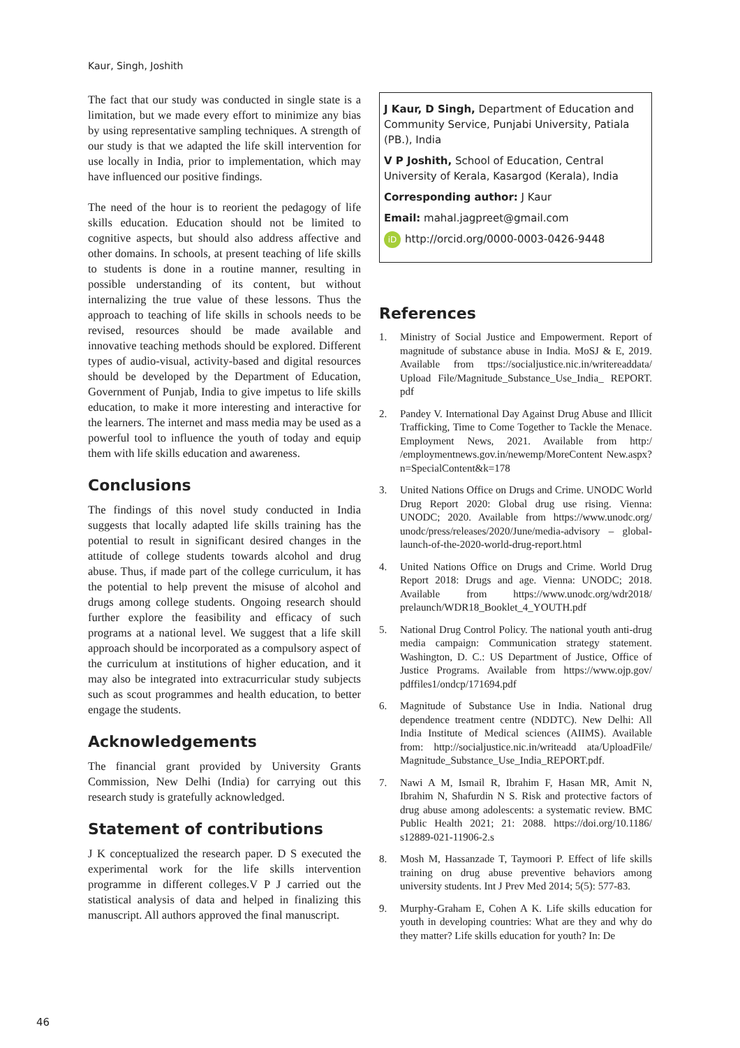Kaur, Singh, Joshith
The fact that our study was conducted in single state is a limitation, but we made every effort to minimize any bias by using representative sampling techniques. A strength of our study is that we adapted the life skill intervention for use locally in India, prior to implementation, which may have influenced our positive findings.
The need of the hour is to reorient the pedagogy of life skills education. Education should not be limited to cognitive aspects, but should also address affective and other domains. In schools, at present teaching of life skills to students is done in a routine manner, resulting in possible understanding of its content, but without internalizing the true value of these lessons. Thus the approach to teaching of life skills in schools needs to be revised, resources should be made available and innovative teaching methods should be explored. Different types of audio-visual, activity-based and digital resources should be developed by the Department of Education, Government of Punjab, India to give impetus to life skills education, to make it more interesting and interactive for the learners. The internet and mass media may be used as a powerful tool to influence the youth of today and equip them with life skills education and awareness.
Conclusions
The findings of this novel study conducted in India suggests that locally adapted life skills training has the potential to result in significant desired changes in the attitude of college students towards alcohol and drug abuse. Thus, if made part of the college curriculum, it has the potential to help prevent the misuse of alcohol and drugs among college students. Ongoing research should further explore the feasibility and efficacy of such programs at a national level. We suggest that a life skill approach should be incorporated as a compulsory aspect of the curriculum at institutions of higher education, and it may also be integrated into extracurricular study subjects such as scout programmes and health education, to better engage the students.
Acknowledgements
The financial grant provided by University Grants Commission, New Delhi (India) for carrying out this research study is gratefully acknowledged.
Statement of contributions
J K conceptualized the research paper. D S executed the experimental work for the life skills intervention programme in different colleges.V P J carried out the statistical analysis of data and helped in finalizing this manuscript. All authors approved the final manuscript.
J Kaur, D Singh, Department of Education and Community Service, Punjabi University, Patiala (PB.), India
V P Joshith, School of Education, Central University of Kerala, Kasargod (Kerala), India
Corresponding author: J Kaur
Email: mahal.jagpreet@gmail.com
iD http://orcid.org/0000-0003-0426-9448
References
1. Ministry of Social Justice and Empowerment. Report of magnitude of substance abuse in India. MoSJ & E, 2019. Available from ttps://socialjustice.nic.in/writereaddata/ Upload File/Magnitude_Substance_Use_India_ REPORT. pdf
2. Pandey V. International Day Against Drug Abuse and Illicit Trafficking, Time to Come Together to Tackle the Menace. Employment News, 2021. Available from http:/ /employmentnews.gov.in/newemp/MoreContent New.aspx?n=SpecialContent&k=178
3. United Nations Office on Drugs and Crime. UNODC World Drug Report 2020: Global drug use rising. Vienna: UNODC; 2020. Available from https://www.unodc.org/ unodc/press/releases/2020/June/media-advisory – global-launch-of-the-2020-world-drug-report.html
4. United Nations Office on Drugs and Crime. World Drug Report 2018: Drugs and age. Vienna: UNODC; 2018. Available from https://www.unodc.org/wdr2018/ prelaunch/WDR18_Booklet_4_YOUTH.pdf
5. National Drug Control Policy. The national youth anti-drug media campaign: Communication strategy statement. Washington, D. C.: US Department of Justice, Office of Justice Programs. Available from https://www.ojp.gov/ pdffiles1/ondcp/171694.pdf
6. Magnitude of Substance Use in India. National drug dependence treatment centre (NDDTC). New Delhi: All India Institute of Medical sciences (AIIMS). Available from: http://socialjustice.nic.in/writeadd ata/UploadFile/ Magnitude_Substance_Use_India_REPORT.pdf.
7. Nawi A M, Ismail R, Ibrahim F, Hasan MR, Amit N, Ibrahim N, Shafurdin N S. Risk and protective factors of drug abuse among adolescents: a systematic review. BMC Public Health 2021; 21: 2088. https://doi.org/10.1186/ s12889-021-11906-2.s
8. Mosh M, Hassanzade T, Taymoori P. Effect of life skills training on drug abuse preventive behaviors among university students. Int J Prev Med 2014; 5(5): 577-83.
9. Murphy-Graham E, Cohen A K. Life skills education for youth in developing countries: What are they and why do they matter? Life skills education for youth? In: De
46